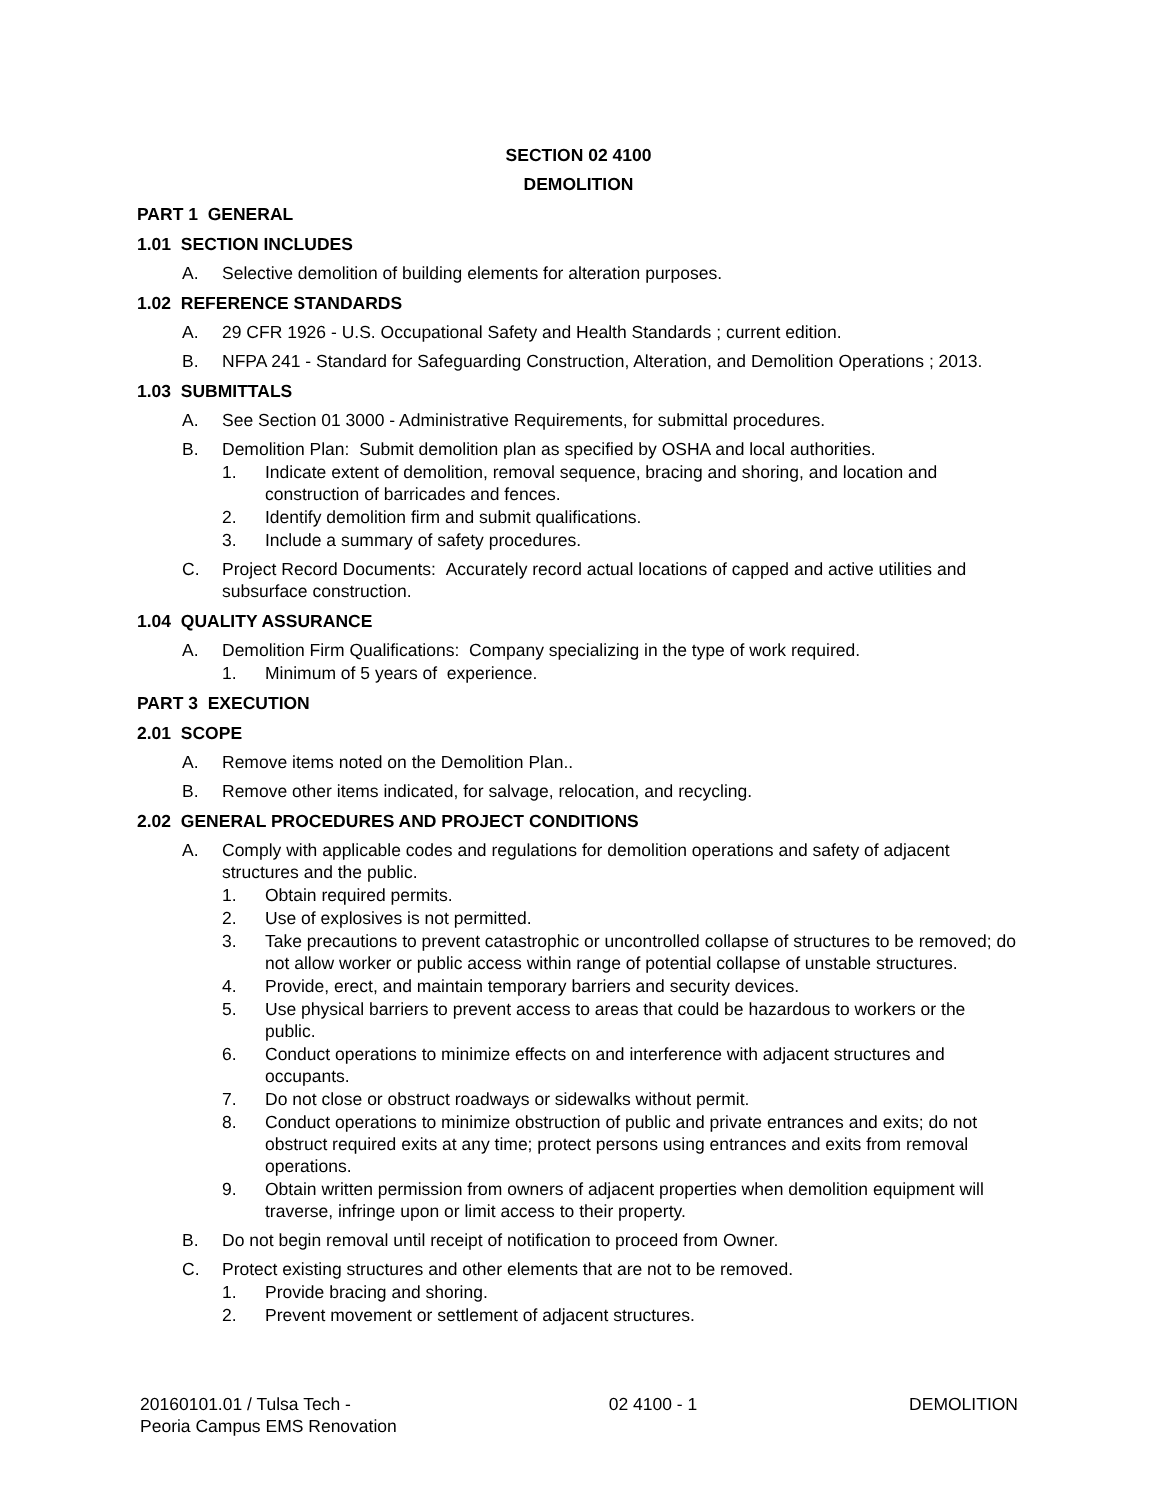SECTION 02 4100
DEMOLITION
PART 1 GENERAL
1.01 SECTION INCLUDES
A. Selective demolition of building elements for alteration purposes.
1.02 REFERENCE STANDARDS
A. 29 CFR 1926 - U.S. Occupational Safety and Health Standards ; current edition.
B. NFPA 241 - Standard for Safeguarding Construction, Alteration, and Demolition Operations ; 2013.
1.03 SUBMITTALS
A. See Section 01 3000 - Administrative Requirements, for submittal procedures.
B. Demolition Plan: Submit demolition plan as specified by OSHA and local authorities.
1. Indicate extent of demolition, removal sequence, bracing and shoring, and location and construction of barricades and fences.
2. Identify demolition firm and submit qualifications.
3. Include a summary of safety procedures.
C. Project Record Documents: Accurately record actual locations of capped and active utilities and subsurface construction.
1.04 QUALITY ASSURANCE
A. Demolition Firm Qualifications: Company specializing in the type of work required.
1. Minimum of 5 years of experience.
PART 3 EXECUTION
2.01 SCOPE
A. Remove items noted on the Demolition Plan..
B. Remove other items indicated, for salvage, relocation, and recycling.
2.02 GENERAL PROCEDURES AND PROJECT CONDITIONS
A. Comply with applicable codes and regulations for demolition operations and safety of adjacent structures and the public.
1. Obtain required permits.
2. Use of explosives is not permitted.
3. Take precautions to prevent catastrophic or uncontrolled collapse of structures to be removed; do not allow worker or public access within range of potential collapse of unstable structures.
4. Provide, erect, and maintain temporary barriers and security devices.
5. Use physical barriers to prevent access to areas that could be hazardous to workers or the public.
6. Conduct operations to minimize effects on and interference with adjacent structures and occupants.
7. Do not close or obstruct roadways or sidewalks without permit.
8. Conduct operations to minimize obstruction of public and private entrances and exits; do not obstruct required exits at any time; protect persons using entrances and exits from removal operations.
9. Obtain written permission from owners of adjacent properties when demolition equipment will traverse, infringe upon or limit access to their property.
B. Do not begin removal until receipt of notification to proceed from Owner.
C. Protect existing structures and other elements that are not to be removed.
1. Provide bracing and shoring.
2. Prevent movement or settlement of adjacent structures.
20160101.01 / Tulsa Tech -
Peoria Campus EMS Renovation 02 4100 - 1 DEMOLITION